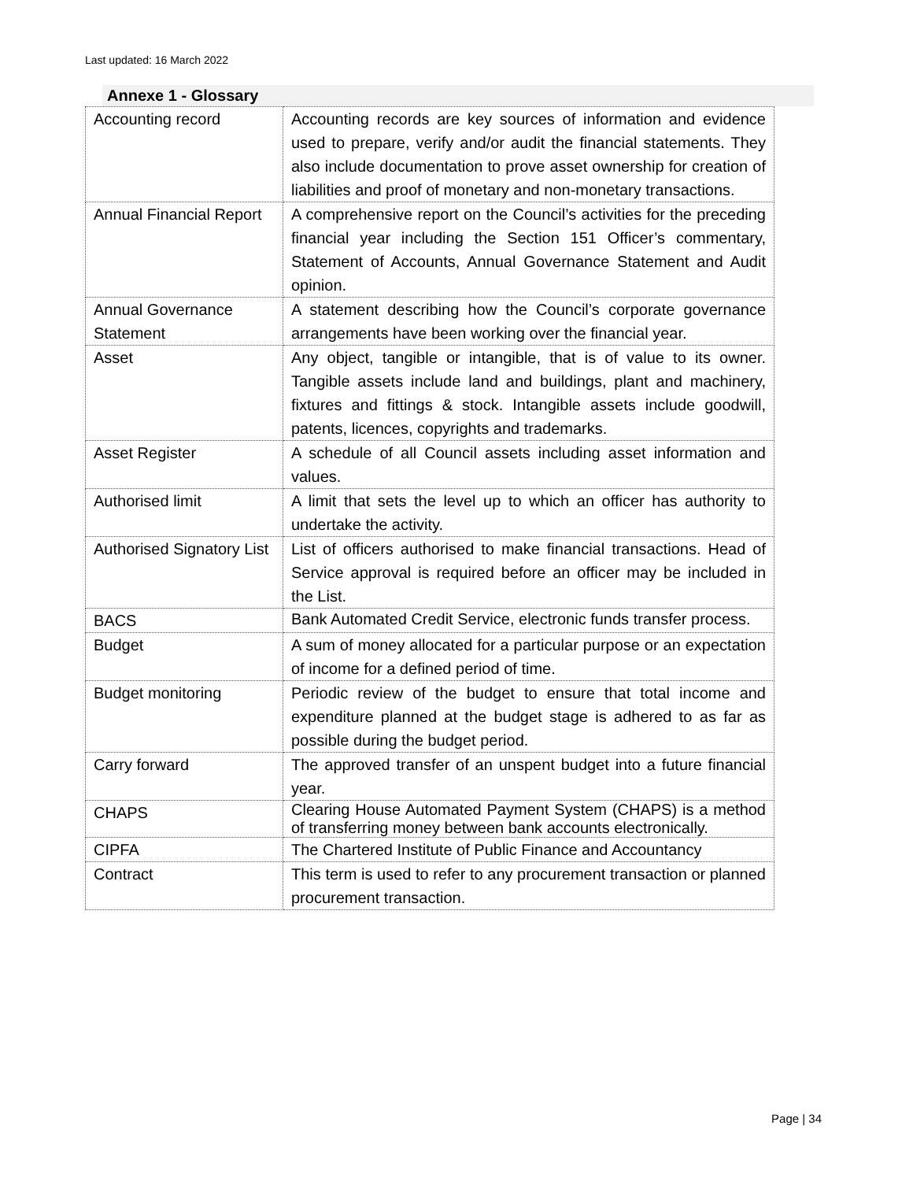Last updated: 16 March 2022
Annexe 1 - Glossary
| Accounting record | Accounting records are key sources of information and evidence used to prepare, verify and/or audit the financial statements. They also include documentation to prove asset ownership for creation of liabilities and proof of monetary and non-monetary transactions. |
| Annual Financial Report | A comprehensive report on the Council’s activities for the preceding financial year including the Section 151 Officer’s commentary, Statement of Accounts, Annual Governance Statement and Audit opinion. |
| Annual Governance Statement | A statement describing how the Council’s corporate governance arrangements have been working over the financial year. |
| Asset | Any object, tangible or intangible, that is of value to its owner. Tangible assets include land and buildings, plant and machinery, fixtures and fittings & stock. Intangible assets include goodwill, patents, licences, copyrights and trademarks. |
| Asset Register | A schedule of all Council assets including asset information and values. |
| Authorised limit | A limit that sets the level up to which an officer has authority to undertake the activity. |
| Authorised Signatory List | List of officers authorised to make financial transactions. Head of Service approval is required before an officer may be included in the List. |
| BACS | Bank Automated Credit Service, electronic funds transfer process. |
| Budget | A sum of money allocated for a particular purpose or an expectation of income for a defined period of time. |
| Budget monitoring | Periodic review of the budget to ensure that total income and expenditure planned at the budget stage is adhered to as far as possible during the budget period. |
| Carry forward | The approved transfer of an unspent budget into a future financial year. |
| CHAPS | Clearing House Automated Payment System (CHAPS) is a method of transferring money between bank accounts electronically. |
| CIPFA | The Chartered Institute of Public Finance and Accountancy |
| Contract | This term is used to refer to any procurement transaction or planned procurement transaction. |
Page | 34